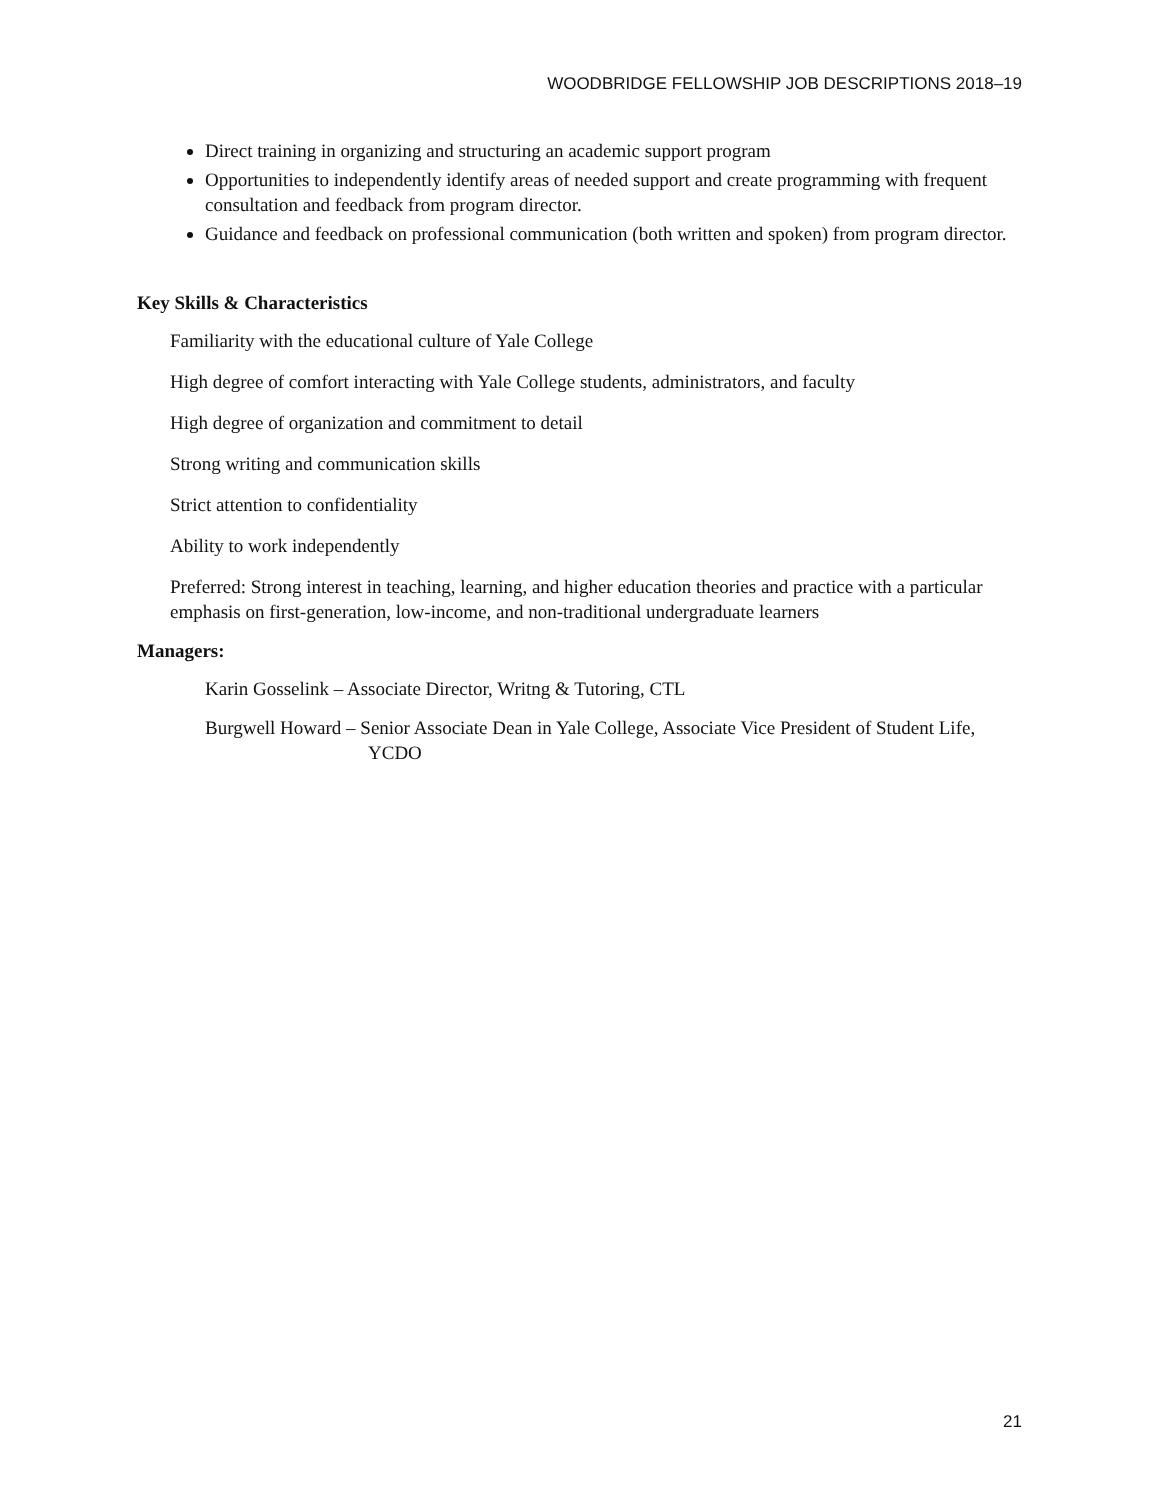WOODBRIDGE FELLOWSHIP JOB DESCRIPTIONS 2018–19
Direct training in organizing and structuring an academic support program
Opportunities to independently identify areas of needed support and create programming with frequent consultation and feedback from program director.
Guidance and feedback on professional communication (both written and spoken) from program director.
Key Skills & Characteristics
Familiarity with the educational culture of Yale College
High degree of comfort interacting with Yale College students, administrators, and faculty
High degree of organization and commitment to detail
Strong writing and communication skills
Strict attention to confidentiality
Ability to work independently
Preferred: Strong interest in teaching, learning, and higher education theories and practice with a particular emphasis on first-generation, low-income, and non-traditional undergraduate learners
Managers:
Karin Gosselink – Associate Director, Writng & Tutoring, CTL
Burgwell Howard – Senior Associate Dean in Yale College, Associate Vice President of Student Life, YCDO
21